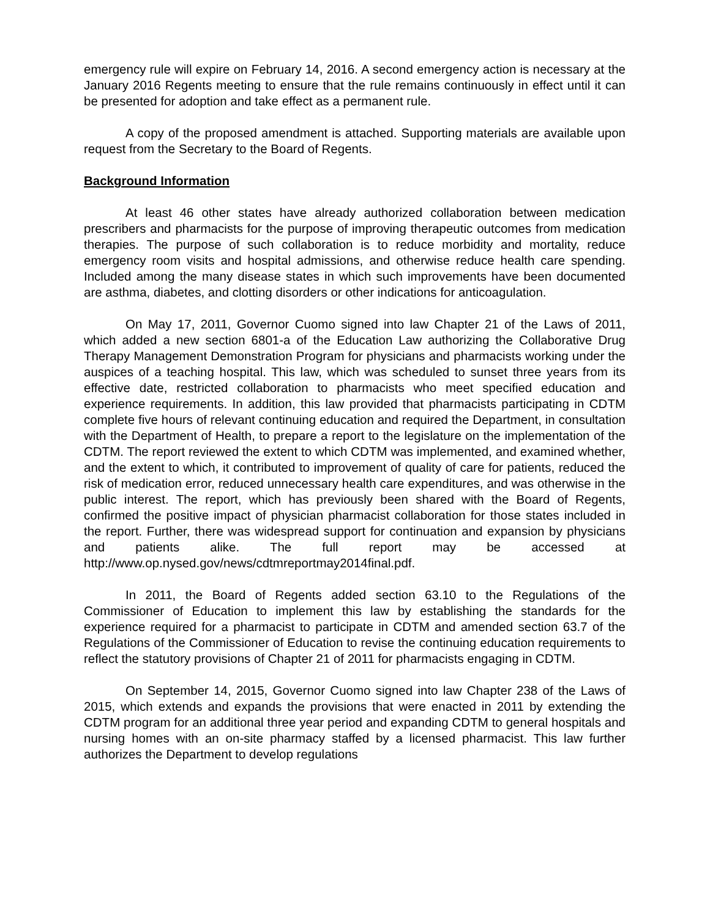emergency rule will expire on February 14, 2016. A second emergency action is necessary at the January 2016 Regents meeting to ensure that the rule remains continuously in effect until it can be presented for adoption and take effect as a permanent rule.
A copy of the proposed amendment is attached. Supporting materials are available upon request from the Secretary to the Board of Regents.
Background Information
At least 46 other states have already authorized collaboration between medication prescribers and pharmacists for the purpose of improving therapeutic outcomes from medication therapies. The purpose of such collaboration is to reduce morbidity and mortality, reduce emergency room visits and hospital admissions, and otherwise reduce health care spending. Included among the many disease states in which such improvements have been documented are asthma, diabetes, and clotting disorders or other indications for anticoagulation.
On May 17, 2011, Governor Cuomo signed into law Chapter 21 of the Laws of 2011, which added a new section 6801-a of the Education Law authorizing the Collaborative Drug Therapy Management Demonstration Program for physicians and pharmacists working under the auspices of a teaching hospital. This law, which was scheduled to sunset three years from its effective date, restricted collaboration to pharmacists who meet specified education and experience requirements. In addition, this law provided that pharmacists participating in CDTM complete five hours of relevant continuing education and required the Department, in consultation with the Department of Health, to prepare a report to the legislature on the implementation of the CDTM. The report reviewed the extent to which CDTM was implemented, and examined whether, and the extent to which, it contributed to improvement of quality of care for patients, reduced the risk of medication error, reduced unnecessary health care expenditures, and was otherwise in the public interest. The report, which has previously been shared with the Board of Regents, confirmed the positive impact of physician pharmacist collaboration for those states included in the report. Further, there was widespread support for continuation and expansion by physicians and patients alike. The full report may be accessed at http://www.op.nysed.gov/news/cdtmreportmay2014final.pdf.
In 2011, the Board of Regents added section 63.10 to the Regulations of the Commissioner of Education to implement this law by establishing the standards for the experience required for a pharmacist to participate in CDTM and amended section 63.7 of the Regulations of the Commissioner of Education to revise the continuing education requirements to reflect the statutory provisions of Chapter 21 of 2011 for pharmacists engaging in CDTM.
On September 14, 2015, Governor Cuomo signed into law Chapter 238 of the Laws of 2015, which extends and expands the provisions that were enacted in 2011 by extending the CDTM program for an additional three year period and expanding CDTM to general hospitals and nursing homes with an on-site pharmacy staffed by a licensed pharmacist. This law further authorizes the Department to develop regulations